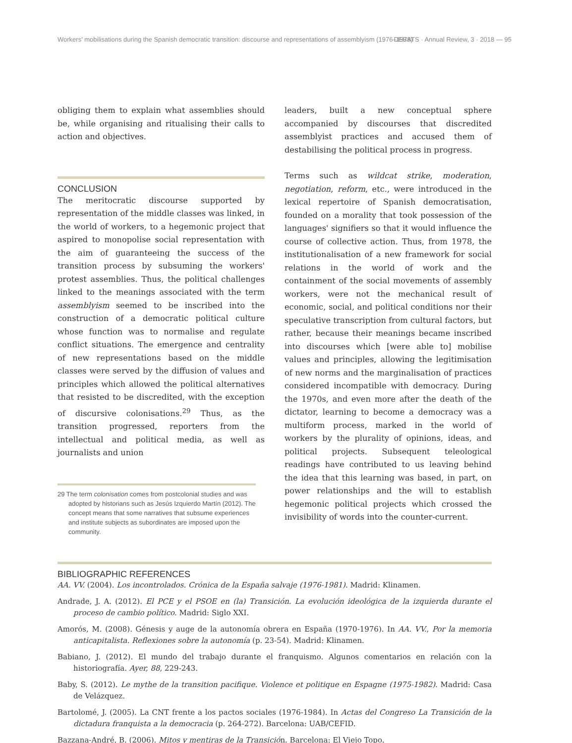Workers' mobilisations during the Spanish democratic transition: discourse and representations of assemblyism (1976–1978) DEBATS · Annual Review, 3 · 2018 — 95
obliging them to explain what assemblies should be, while organising and ritualising their calls to action and objectives.
CONCLUSION
The meritocratic discourse supported by representation of the middle classes was linked, in the world of workers, to a hegemonic project that aspired to monopolise social representation with the aim of guaranteeing the success of the transition process by subsuming the workers' protest assemblies. Thus, the political challenges linked to the meanings associated with the term assemblyism seemed to be inscribed into the construction of a democratic political culture whose function was to normalise and regulate conflict situations. The emergence and centrality of new representations based on the middle classes were served by the diffusion of values and principles which allowed the political alternatives that resisted to be discredited, with the exception of discursive colonisations.<sup>29</sup> Thus, as the transition progressed, reporters from the intellectual and political media, as well as journalists and union
29 The term colonisation comes from postcolonial studies and was adopted by historians such as Jesús Izquierdo Martín (2012). The concept means that some narratives that subsume experiences and institute subjects as subordinates are imposed upon the community.
leaders, built a new conceptual sphere accompanied by discourses that discredited assemblyist practices and accused them of destabilising the political process in progress.
Terms such as wildcat strike, moderation, negotiation, reform, etc., were introduced in the lexical repertoire of Spanish democratisation, founded on a morality that took possession of the languages' signifiers so that it would influence the course of collective action. Thus, from 1978, the institutionalisation of a new framework for social relations in the world of work and the containment of the social movements of assembly workers, were not the mechanical result of economic, social, and political conditions nor their speculative transcription from cultural factors, but rather, because their meanings became inscribed into discourses which [were able to] mobilise values and principles, allowing the legitimisation of new norms and the marginalisation of practices considered incompatible with democracy. During the 1970s, and even more after the death of the dictator, learning to become a democracy was a multiform process, marked in the world of workers by the plurality of opinions, ideas, and political projects. Subsequent teleological readings have contributed to us leaving behind the idea that this learning was based, in part, on power relationships and the will to establish hegemonic political projects which crossed the invisibility of words into the counter-current.
BIBLIOGRAPHIC REFERENCES
AA. VV. (2004). Los incontrolados. Crónica de la España salvaje (1976-1981). Madrid: Klinamen.
Andrade, J. A. (2012). El PCE y el PSOE en (la) Transición. La evolución ideológica de la izquierda durante el proceso de cambio político. Madrid: Siglo XXI.
Amorós, M. (2008). Génesis y auge de la autonomía obrera en España (1970-1976). In AA. VV., Por la memoria anticapitalista. Reflexiones sobre la autonomía (p. 23-54). Madrid: Klinamen.
Babiano, J. (2012). El mundo del trabajo durante el franquismo. Algunos comentarios en relación con la historiografía. Ayer, 88, 229-243.
Baby, S. (2012). Le mythe de la transition pacifique. Violence et politique en Espagne (1975-1982). Madrid: Casa de Velázquez.
Bartolomé, J. (2005). La CNT frente a los pactos sociales (1976-1984). In Actas del Congreso La Transición de la dictadura franquista a la democracia (p. 264-272). Barcelona: UAB/CEFID.
Bazzana-André, B. (2006). Mitos y mentiras de la Transición. Barcelona: El Viejo Topo.